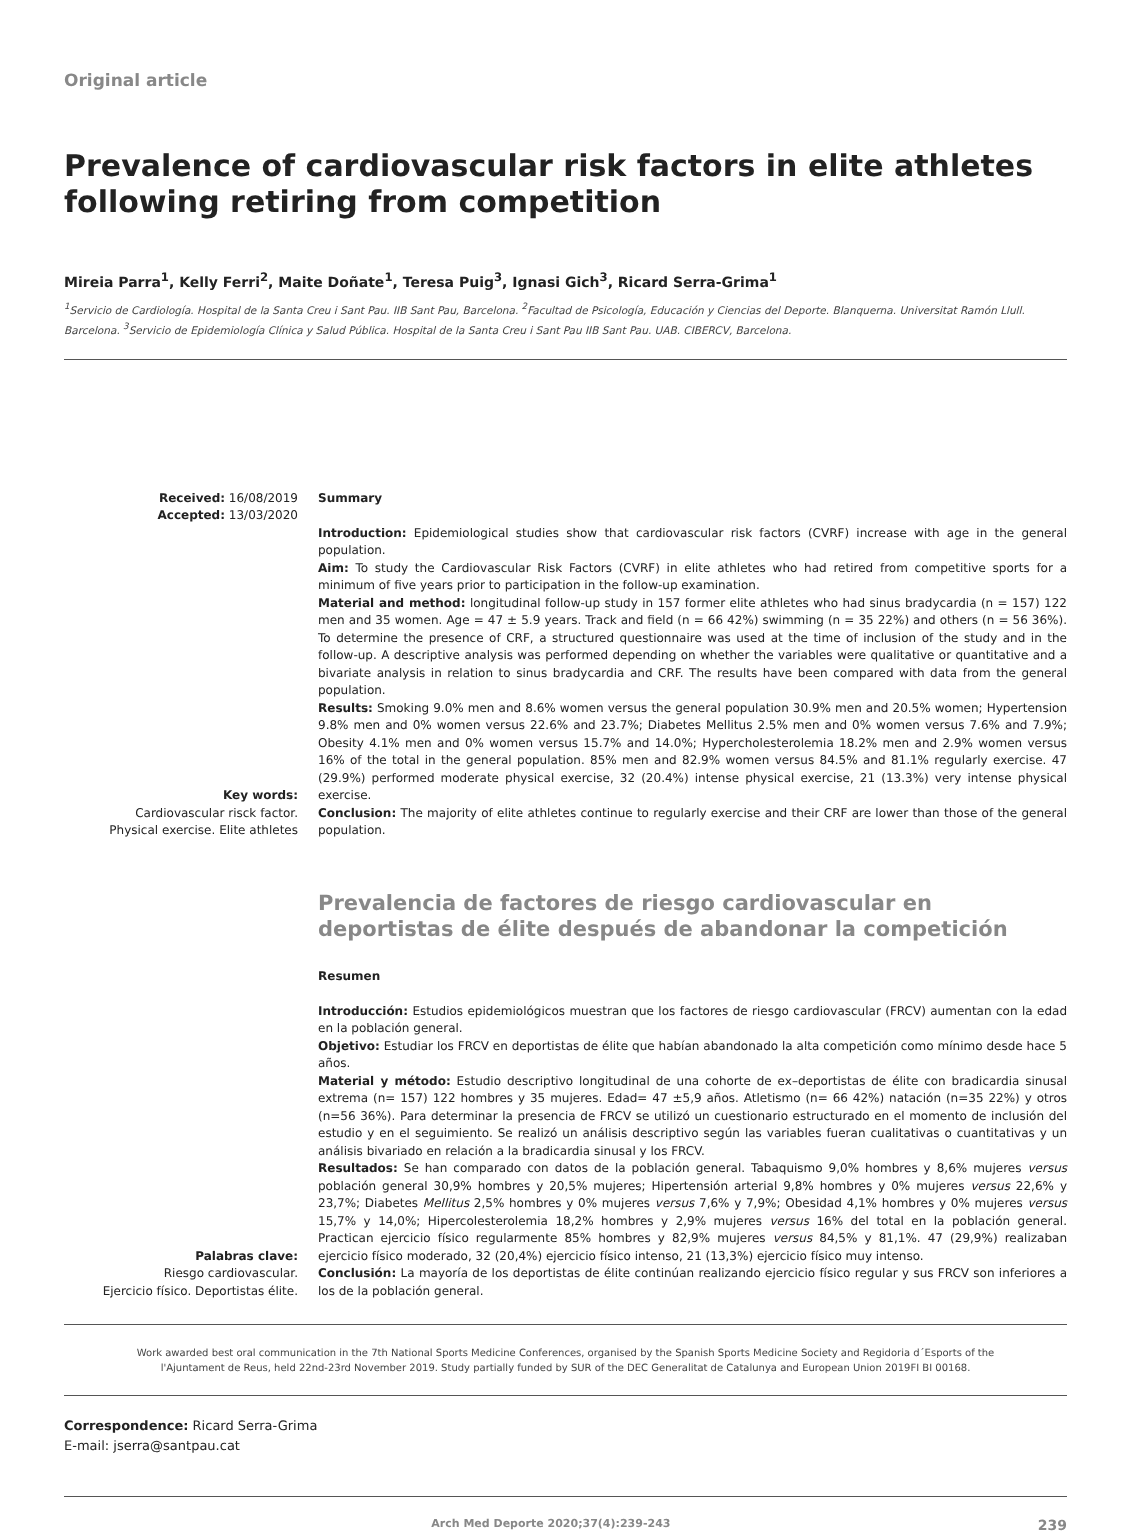Original article
Prevalence of cardiovascular risk factors in elite athletes following retiring from competition
Mireia Parra<sup>1</sup>, Kelly Ferri<sup>2</sup>, Maite Doñate<sup>1</sup>, Teresa Puig<sup>3</sup>, Ignasi Gich<sup>3</sup>, Ricard Serra-Grima<sup>1</sup>
<sup>1</sup> Servicio de Cardiología. Hospital de la Santa Creu i Sant Pau. IIB Sant Pau, Barcelona. <sup>2</sup>Facultad de Psicología, Educación y Ciencias del Deporte. Blanquerna. Universitat Ramón Llull. Barcelona. <sup>3</sup>Servicio de Epidemiología Clínica y Salud Pública. Hospital de la Santa Creu i Sant Pau IIB Sant Pau. UAB. CIBERCV, Barcelona.
Received: 16/08/2019
Accepted: 13/03/2020
Key words:
Cardiovascular risck factor.
Physical exercise. Elite athletes
Summary
Introduction: Epidemiological studies show that cardiovascular risk factors (CVRF) increase with age in the general population.
Aim: To study the Cardiovascular Risk Factors (CVRF) in elite athletes who had retired from competitive sports for a minimum of five years prior to participation in the follow-up examination.
Material and method: longitudinal follow-up study in 157 former elite athletes who had sinus bradycardia (n = 157) 122 men and 35 women. Age = 47 ± 5.9 years. Track and field (n = 66 42%) swimming (n = 35 22%) and others (n = 56 36%). To determine the presence of CRF, a structured questionnaire was used at the time of inclusion of the study and in the follow-up. A descriptive analysis was performed depending on whether the variables were qualitative or quantitative and a bivariate analysis in relation to sinus bradycardia and CRF. The results have been compared with data from the general population.
Results: Smoking 9.0% men and 8.6% women versus the general population 30.9% men and 20.5% women; Hypertension 9.8% men and 0% women versus 22.6% and 23.7%; Diabetes Mellitus 2.5% men and 0% women versus 7.6% and 7.9%; Obesity 4.1% men and 0% women versus 15.7% and 14.0%; Hypercholesterolemia 18.2% men and 2.9% women versus 16% of the total in the general population. 85% men and 82.9% women versus 84.5% and 81.1% regularly exercise. 47 (29.9%) performed moderate physical exercise, 32 (20.4%) intense physical exercise, 21 (13.3%) very intense physical exercise.
Conclusion: The majority of elite athletes continue to regularly exercise and their CRF are lower than those of the general population.
Prevalencia de factores de riesgo cardiovascular en deportistas de élite después de abandonar la competición
Palabras clave:
Riesgo cardiovascular.
Ejercicio físico. Deportistas élite.
Resumen
Introducción: Estudios epidemiológicos muestran que los factores de riesgo cardiovascular (FRCV) aumentan con la edad en la población general.
Objetivo: Estudiar los FRCV en deportistas de élite que habían abandonado la alta competición como mínimo desde hace 5 años.
Material y método: Estudio descriptivo longitudinal de una cohorte de ex–deportistas de élite con bradicardia sinusal extrema (n= 157) 122 hombres y 35 mujeres. Edad= 47 ±5,9 años. Atletismo (n= 66 42%) natación (n=35 22%) y otros (n=56 36%). Para determinar la presencia de FRCV se utilizó un cuestionario estructurado en el momento de inclusión del estudio y en el seguimiento. Se realizó un análisis descriptivo según las variables fueran cualitativas o cuantitativas y un análisis bivariado en relación a la bradicardia sinusal y los FRCV.
Resultados: Se han comparado con datos de la población general. Tabaquismo 9,0% hombres y 8,6% mujeres versus población general 30,9% hombres y 20,5% mujeres; Hipertensión arterial 9,8% hombres y 0% mujeres versus 22,6% y 23,7%; Diabetes Mellitus 2,5% hombres y 0% mujeres versus 7,6% y 7,9%; Obesidad 4,1% hombres y 0% mujeres versus 15,7% y 14,0%; Hipercolesterolemia 18,2% hombres y 2,9% mujeres versus 16% del total en la población general. Practican ejercicio físico regularmente 85% hombres y 82,9% mujeres versus 84,5% y 81,1%. 47 (29,9%) realizaban ejercicio físico moderado, 32 (20,4%) ejercicio físico intenso, 21 (13,3%) ejercicio físico muy intenso.
Conclusión: La mayoría de los deportistas de élite continúan realizando ejercicio físico regular y sus FRCV son inferiores a los de la población general.
Work awarded best oral communication in the 7th National Sports Medicine Conferences, organised by the Spanish Sports Medicine Society and Regidoria d´Esports of the l'Ajuntament de Reus, held 22nd-23rd November 2019. Study partially funded by SUR of the DEC Generalitat de Catalunya and European Union 2019FI BI 00168.
Correspondence: Ricard Serra-Grima
E-mail: jserra@santpau.cat
Arch Med Deporte 2020;37(4):239-243 239